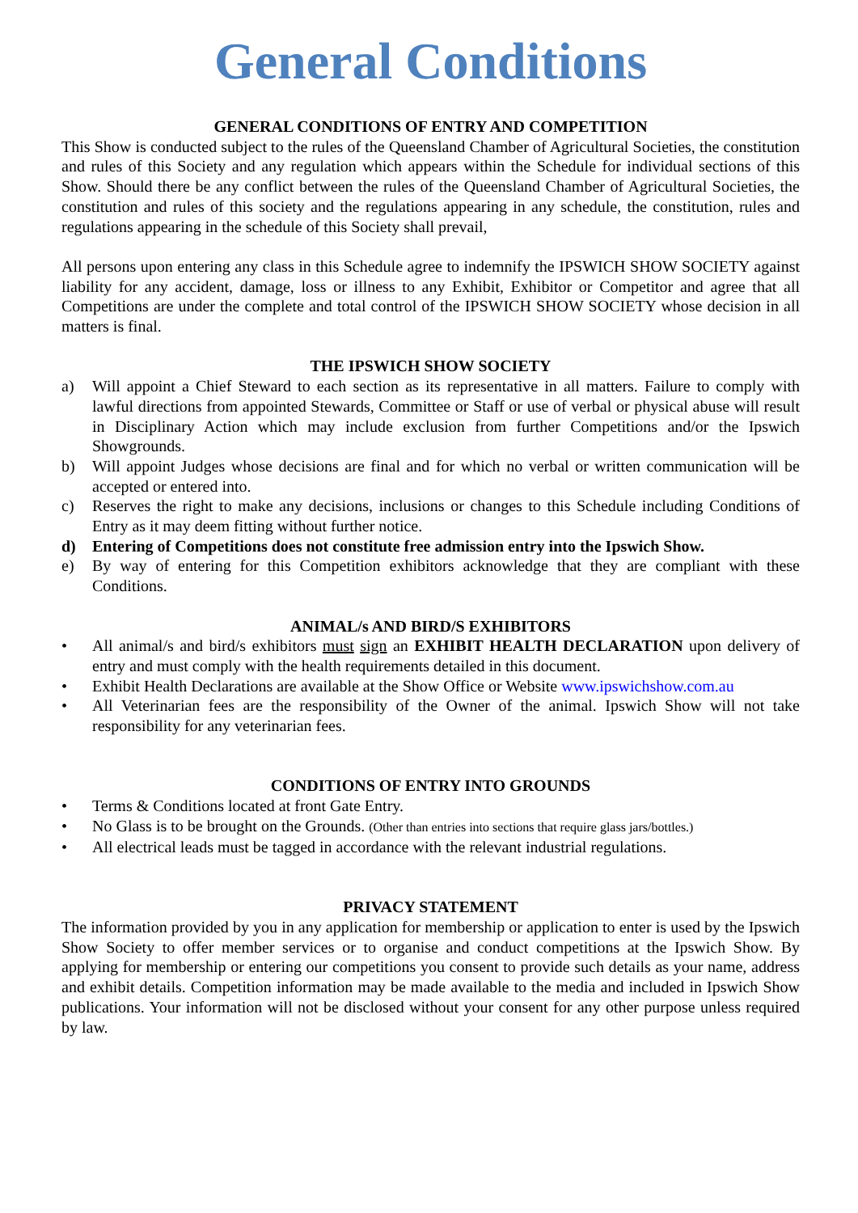General Conditions
GENERAL CONDITIONS OF ENTRY AND COMPETITION
This Show is conducted subject to the rules of the Queensland Chamber of Agricultural Societies, the constitution and rules of this Society and any regulation which appears within the Schedule for individual sections of this Show. Should there be any conflict between the rules of the Queensland Chamber of Agricultural Societies, the constitution and rules of this society and the regulations appearing in any schedule, the constitution, rules and regulations appearing in the schedule of this Society shall prevail,
All persons upon entering any class in this Schedule agree to indemnify the IPSWICH SHOW SOCIETY against liability for any accident, damage, loss or illness to any Exhibit, Exhibitor or Competitor and agree that all Competitions are under the complete and total control of the IPSWICH SHOW SOCIETY whose decision in all matters is final.
THE IPSWICH SHOW SOCIETY
a) Will appoint a Chief Steward to each section as its representative in all matters. Failure to comply with lawful directions from appointed Stewards, Committee or Staff or use of verbal or physical abuse will result in Disciplinary Action which may include exclusion from further Competitions and/or the Ipswich Showgrounds.
b) Will appoint Judges whose decisions are final and for which no verbal or written communication will be accepted or entered into.
c) Reserves the right to make any decisions, inclusions or changes to this Schedule including Conditions of Entry as it may deem fitting without further notice.
d) Entering of Competitions does not constitute free admission entry into the Ipswich Show.
e) By way of entering for this Competition exhibitors acknowledge that they are compliant with these Conditions.
ANIMAL/s AND BIRD/S EXHIBITORS
• All animal/s and bird/s exhibitors must sign an EXHIBIT HEALTH DECLARATION upon delivery of entry and must comply with the health requirements detailed in this document.
• Exhibit Health Declarations are available at the Show Office or Website www.ipswichshow.com.au
• All Veterinarian fees are the responsibility of the Owner of the animal. Ipswich Show will not take responsibility for any veterinarian fees.
CONDITIONS OF ENTRY INTO GROUNDS
• Terms & Conditions located at front Gate Entry.
• No Glass is to be brought on the Grounds. (Other than entries into sections that require glass jars/bottles.)
• All electrical leads must be tagged in accordance with the relevant industrial regulations.
PRIVACY STATEMENT
The information provided by you in any application for membership or application to enter is used by the Ipswich Show Society to offer member services or to organise and conduct competitions at the Ipswich Show. By applying for membership or entering our competitions you consent to provide such details as your name, address and exhibit details. Competition information may be made available to the media and included in Ipswich Show publications. Your information will not be disclosed without your consent for any other purpose unless required by law.